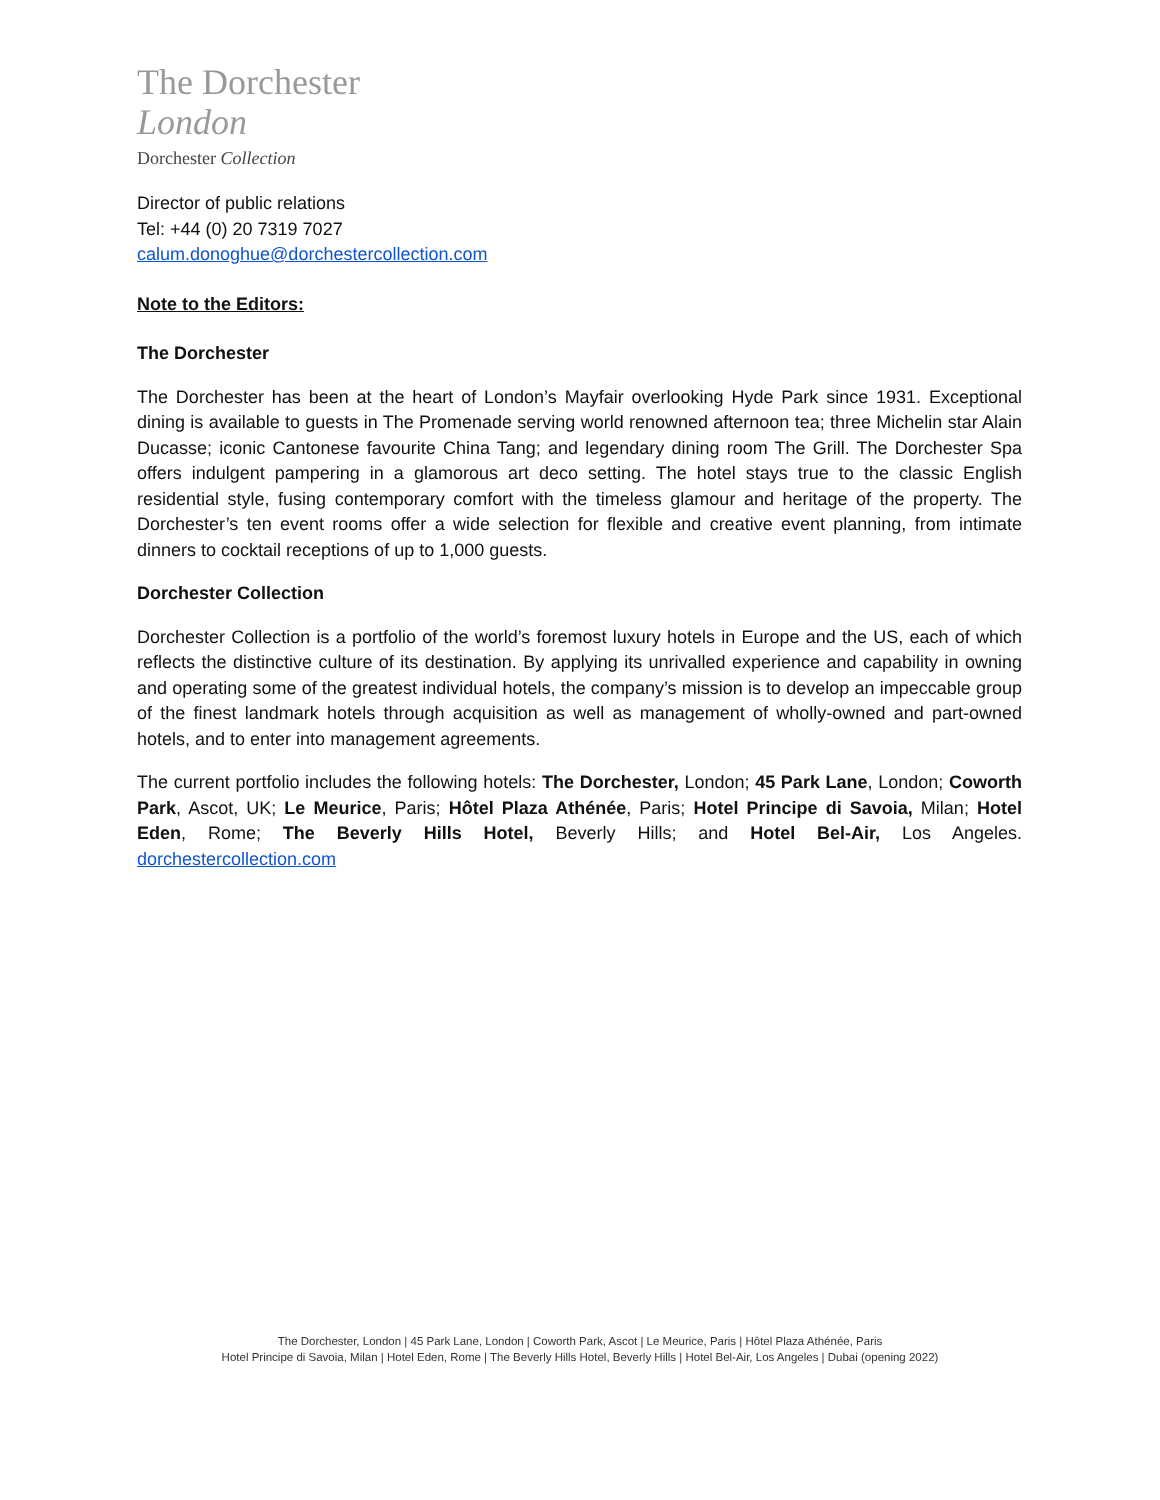The Dorchester
London
Dorchester Collection
Director of public relations
Tel: +44 (0) 20 7319 7027
calum.donoghue@dorchestercollection.com
Note to the Editors:
The Dorchester
The Dorchester has been at the heart of London’s Mayfair overlooking Hyde Park since 1931. Exceptional dining is available to guests in The Promenade serving world renowned afternoon tea; three Michelin star Alain Ducasse; iconic Cantonese favourite China Tang; and legendary dining room The Grill. The Dorchester Spa offers indulgent pampering in a glamorous art deco setting. The hotel stays true to the classic English residential style, fusing contemporary comfort with the timeless glamour and heritage of the property. The Dorchester’s ten event rooms offer a wide selection for flexible and creative event planning, from intimate dinners to cocktail receptions of up to 1,000 guests.
Dorchester Collection
Dorchester Collection is a portfolio of the world’s foremost luxury hotels in Europe and the US, each of which reflects the distinctive culture of its destination. By applying its unrivalled experience and capability in owning and operating some of the greatest individual hotels, the company’s mission is to develop an impeccable group of the finest landmark hotels through acquisition as well as management of wholly-owned and part-owned hotels, and to enter into management agreements.
The current portfolio includes the following hotels: The Dorchester, London; 45 Park Lane, London; Coworth Park, Ascot, UK; Le Meurice, Paris; Hôtel Plaza Athénée, Paris; Hotel Principe di Savoia, Milan; Hotel Eden, Rome; The Beverly Hills Hotel, Beverly Hills; and Hotel Bel-Air, Los Angeles. dorchestercollection.com
The Dorchester, London | 45 Park Lane, London | Coworth Park, Ascot | Le Meurice, Paris | Hôtel Plaza Athénée, Paris
Hotel Principe di Savoia, Milan | Hotel Eden, Rome | The Beverly Hills Hotel, Beverly Hills | Hotel Bel-Air, Los Angeles | Dubai (opening 2022)